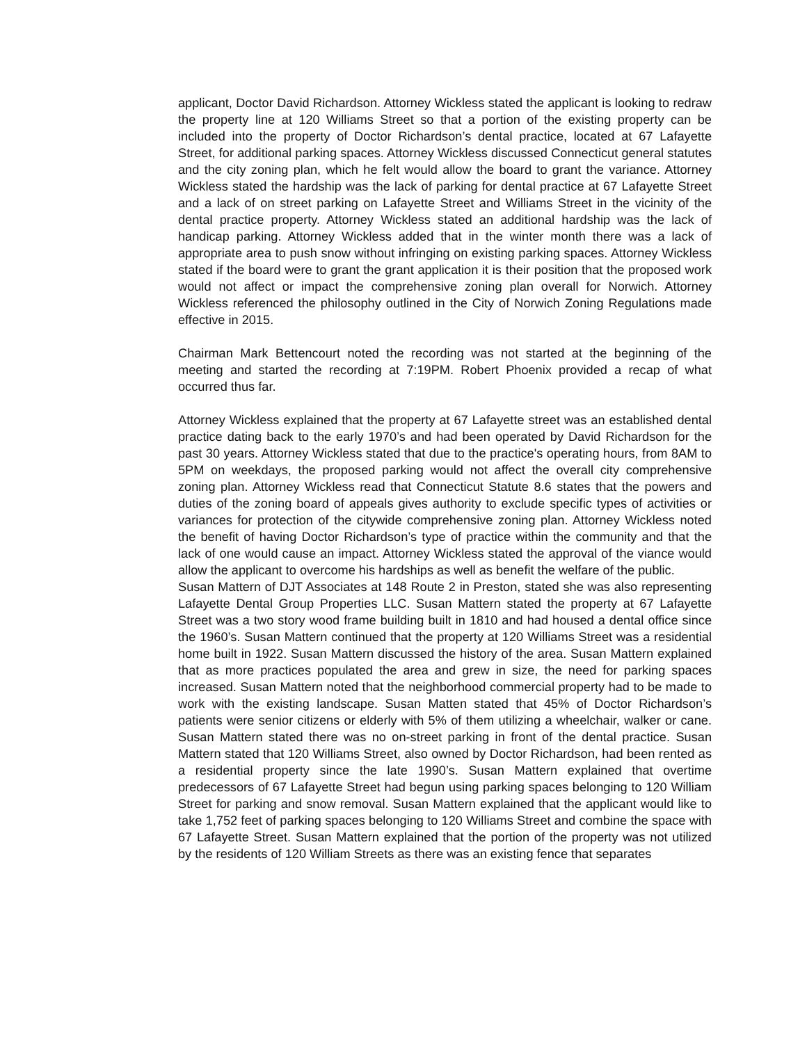applicant, Doctor David Richardson. Attorney Wickless stated the applicant is looking to redraw the property line at 120 Williams Street so that a portion of the existing property can be included into the property of Doctor Richardson’s dental practice, located at 67 Lafayette Street, for additional parking spaces. Attorney Wickless discussed Connecticut general statutes and the city zoning plan, which he felt would allow the board to grant the variance. Attorney Wickless stated the hardship was the lack of parking for dental practice at 67 Lafayette Street and a lack of on street parking on Lafayette Street and Williams Street in the vicinity of the dental practice property. Attorney Wickless stated an additional hardship was the lack of handicap parking. Attorney Wickless added that in the winter month there was a lack of appropriate area to push snow without infringing on existing parking spaces. Attorney Wickless stated if the board were to grant the grant application it is their position that the proposed work would not affect or impact the comprehensive zoning plan overall for Norwich. Attorney Wickless referenced the philosophy outlined in the City of Norwich Zoning Regulations made effective in 2015.
Chairman Mark Bettencourt noted the recording was not started at the beginning of the meeting and started the recording at 7:19PM. Robert Phoenix provided a recap of what occurred thus far.
Attorney Wickless explained that the property at 67 Lafayette street was an established dental practice dating back to the early 1970’s and had been operated by David Richardson for the past 30 years. Attorney Wickless stated that due to the practice's operating hours, from 8AM to 5PM on weekdays, the proposed parking would not affect the overall city comprehensive zoning plan. Attorney Wickless read that Connecticut Statute 8.6 states that the powers and duties of the zoning board of appeals gives authority to exclude specific types of activities or variances for protection of the citywide comprehensive zoning plan. Attorney Wickless noted the benefit of having Doctor Richardson’s type of practice within the community and that the lack of one would cause an impact. Attorney Wickless stated the approval of the viance would allow the applicant to overcome his hardships as well as benefit the welfare of the public.
Susan Mattern of DJT Associates at 148 Route 2 in Preston, stated she was also representing Lafayette Dental Group Properties LLC. Susan Mattern stated the property at 67 Lafayette Street was a two story wood frame building built in 1810 and had housed a dental office since the 1960’s. Susan Mattern continued that the property at 120 Williams Street was a residential home built in 1922. Susan Mattern discussed the history of the area. Susan Mattern explained that as more practices populated the area and grew in size, the need for parking spaces increased. Susan Mattern noted that the neighborhood commercial property had to be made to work with the existing landscape. Susan Matten stated that 45% of Doctor Richardson’s patients were senior citizens or elderly with 5% of them utilizing a wheelchair, walker or cane. Susan Mattern stated there was no on-street parking in front of the dental practice. Susan Mattern stated that 120 Williams Street, also owned by Doctor Richardson, had been rented as a residential property since the late 1990’s. Susan Mattern explained that overtime predecessors of 67 Lafayette Street had begun using parking spaces belonging to 120 William Street for parking and snow removal. Susan Mattern explained that the applicant would like to take 1,752 feet of parking spaces belonging to 120 Williams Street and combine the space with 67 Lafayette Street. Susan Mattern explained that the portion of the property was not utilized by the residents of 120 William Streets as there was an existing fence that separates